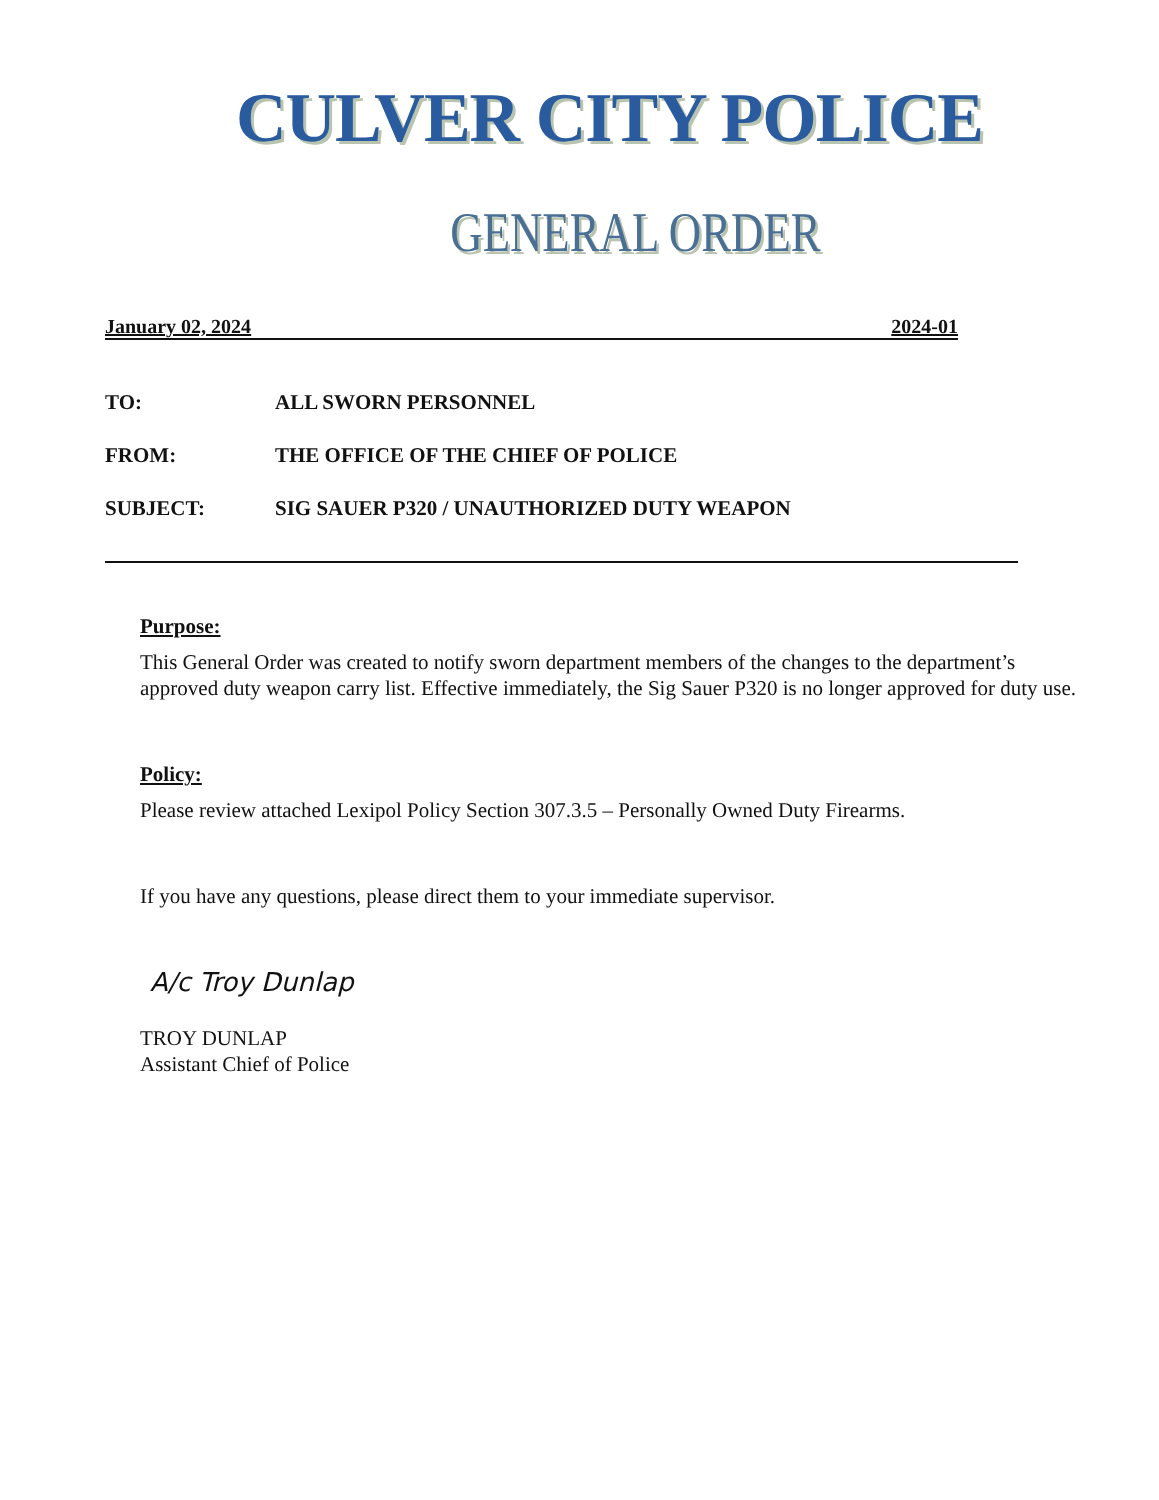CULVER CITY POLICE
GENERAL ORDER
January 02, 2024 2024-01
TO: ALL SWORN PERSONNEL
FROM: THE OFFICE OF THE CHIEF OF POLICE
SUBJECT: SIG SAUER P320 / UNAUTHORIZED DUTY WEAPON
Purpose:
This General Order was created to notify sworn department members of the changes to the department’s approved duty weapon carry list. Effective immediately, the Sig Sauer P320 is no longer approved for duty use.
Policy:
Please review attached Lexipol Policy Section 307.3.5 – Personally Owned Duty Firearms.
If you have any questions, please direct them to your immediate supervisor.
A/c Troy Dunlap
TROY DUNLAP
Assistant Chief of Police